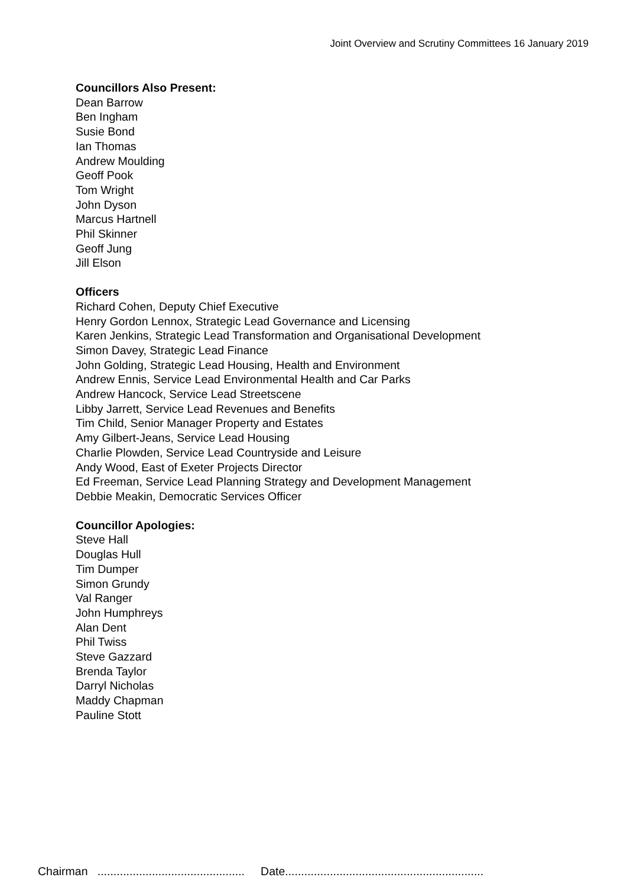Joint Overview and Scrutiny Committees 16 January 2019
Councillors Also Present:
Dean Barrow
Ben Ingham
Susie Bond
Ian Thomas
Andrew Moulding
Geoff Pook
Tom Wright
John Dyson
Marcus Hartnell
Phil Skinner
Geoff Jung
Jill Elson
Officers
Richard Cohen, Deputy Chief Executive
Henry Gordon Lennox, Strategic Lead Governance and Licensing
Karen Jenkins, Strategic Lead Transformation and Organisational Development
Simon Davey, Strategic Lead Finance
John Golding, Strategic Lead Housing, Health and Environment
Andrew Ennis, Service Lead Environmental Health and Car Parks
Andrew Hancock, Service Lead Streetscene
Libby Jarrett, Service Lead Revenues and Benefits
Tim Child, Senior Manager Property and Estates
Amy Gilbert-Jeans, Service Lead Housing
Charlie Plowden, Service Lead Countryside and Leisure
Andy Wood, East of Exeter Projects Director
Ed Freeman, Service Lead Planning Strategy and Development Management
Debbie Meakin, Democratic Services Officer
Councillor Apologies:
Steve Hall
Douglas Hull
Tim Dumper
Simon Grundy
Val Ranger
John Humphreys
Alan Dent
Phil Twiss
Steve Gazzard
Brenda Taylor
Darryl Nicholas
Maddy Chapman
Pauline Stott
Chairman .............................................. Date..............................................................